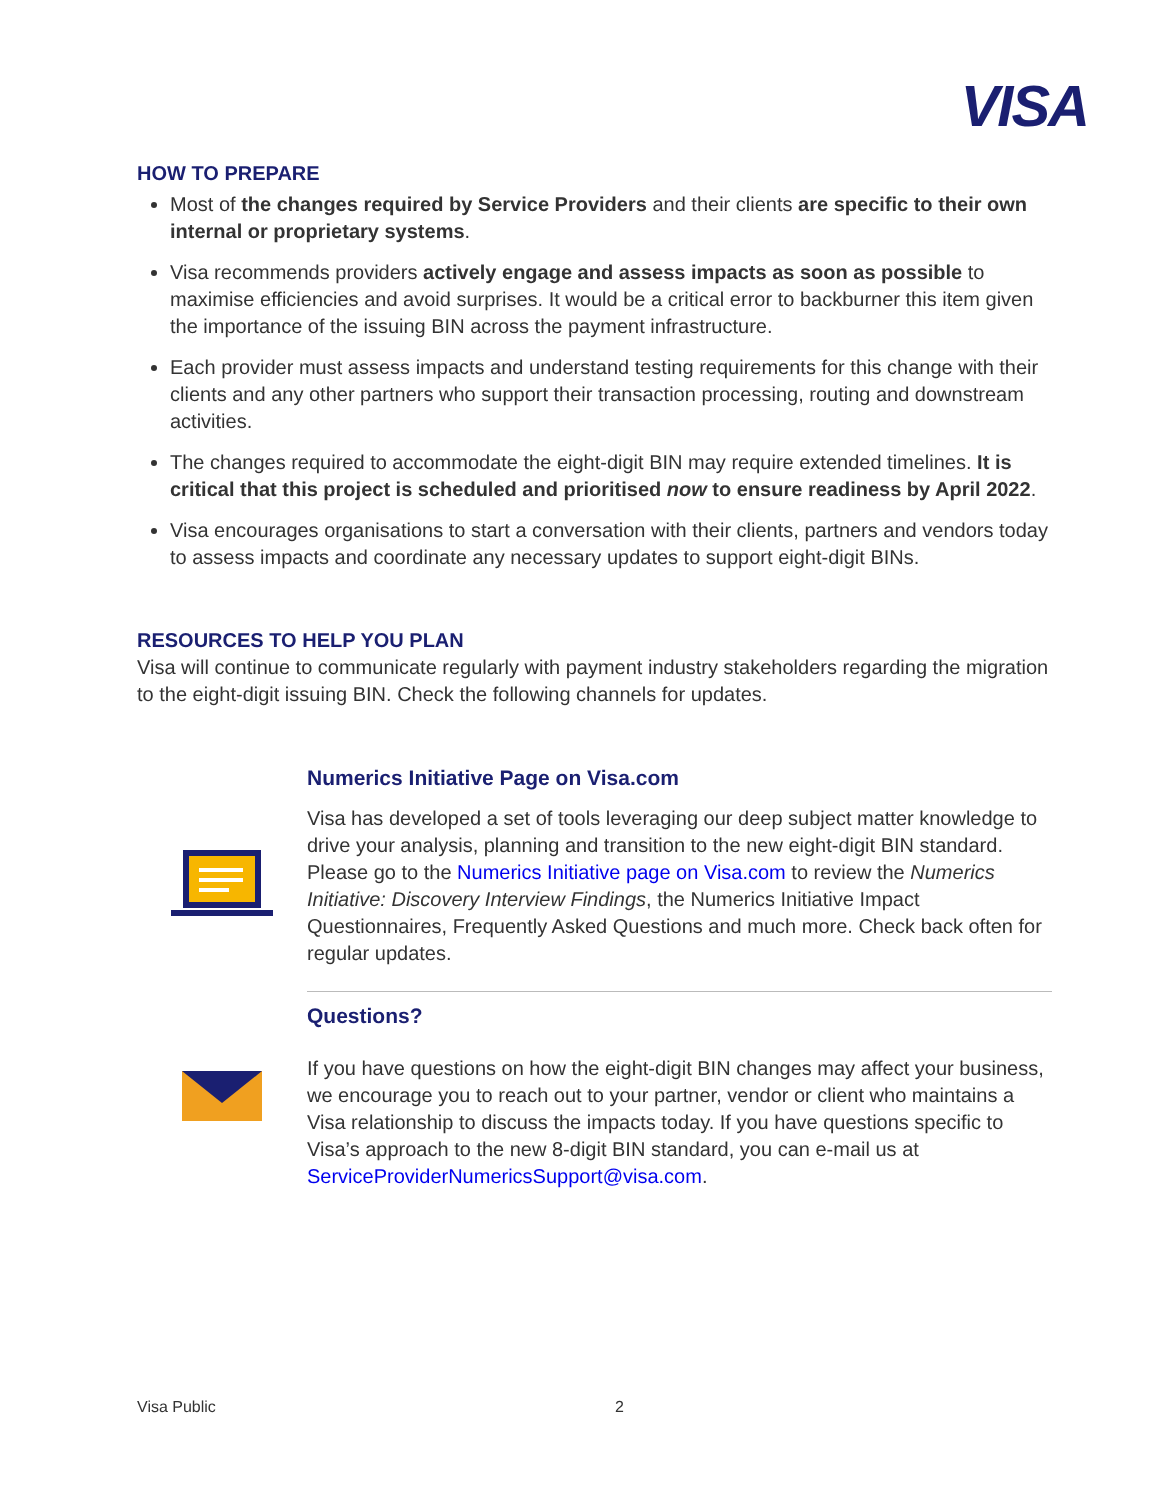VISA
HOW TO PREPARE
Most of the changes required by Service Providers and their clients are specific to their own internal or proprietary systems.
Visa recommends providers actively engage and assess impacts as soon as possible to maximise efficiencies and avoid surprises. It would be a critical error to backburner this item given the importance of the issuing BIN across the payment infrastructure.
Each provider must assess impacts and understand testing requirements for this change with their clients and any other partners who support their transaction processing, routing and downstream activities.
The changes required to accommodate the eight-digit BIN may require extended timelines. It is critical that this project is scheduled and prioritised now to ensure readiness by April 2022.
Visa encourages organisations to start a conversation with their clients, partners and vendors today to assess impacts and coordinate any necessary updates to support eight-digit BINs.
RESOURCES TO HELP YOU PLAN
Visa will continue to communicate regularly with payment industry stakeholders regarding the migration to the eight-digit issuing BIN. Check the following channels for updates.
Numerics Initiative Page on Visa.com
Visa has developed a set of tools leveraging our deep subject matter knowledge to drive your analysis, planning and transition to the new eight-digit BIN standard. Please go to the Numerics Initiative page on Visa.com to review the Numerics Initiative: Discovery Interview Findings, the Numerics Initiative Impact Questionnaires, Frequently Asked Questions and much more. Check back often for regular updates.
Questions?
If you have questions on how the eight-digit BIN changes may affect your business, we encourage you to reach out to your partner, vendor or client who maintains a Visa relationship to discuss the impacts today. If you have questions specific to Visa’s approach to the new 8-digit BIN standard, you can e-mail us at ServiceProviderNumericsSupport@visa.com.
Visa Public 2